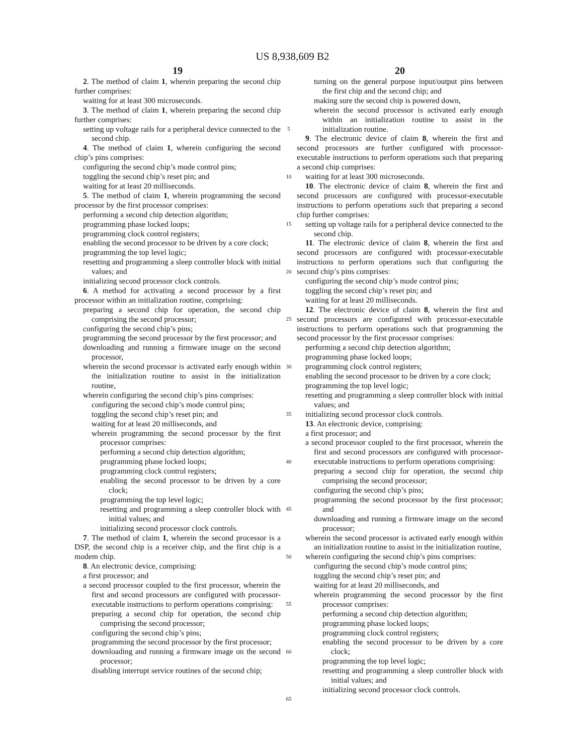US 8,938,609 B2
19
2. The method of claim 1, wherein preparing the second chip further comprises:
waiting for at least 300 microseconds.
3. The method of claim 1, wherein preparing the second chip further comprises:
setting up voltage rails for a peripheral device connected to the second chip.
4. The method of claim 1, wherein configuring the second chip’s pins comprises:
configuring the second chip’s mode control pins;
toggling the second chip’s reset pin; and
waiting for at least 20 milliseconds.
5. The method of claim 1, wherein programming the second processor by the first processor comprises:
performing a second chip detection algorithm;
programming phase locked loops;
programming clock control registers;
enabling the second processor to be driven by a core clock;
programming the top level logic;
resetting and programming a sleep controller block with initial values; and
initializing second processor clock controls.
6. A method for activating a second processor by a first processor within an initialization routine, comprising:
preparing a second chip for operation, the second chip comprising the second processor;
configuring the second chip’s pins;
programming the second processor by the first processor; and
downloading and running a firmware image on the second processor,
wherein the second processor is activated early enough within the initialization routine to assist in the initialization routine,
wherein configuring the second chip’s pins comprises:
configuring the second chip’s mode control pins;
toggling the second chip’s reset pin; and
waiting for at least 20 milliseconds, and
wherein programming the second processor by the first processor comprises:
performing a second chip detection algorithm;
programming phase locked loops;
programming clock control registers;
enabling the second processor to be driven by a core clock;
programming the top level logic;
resetting and programming a sleep controller block with initial values; and
initializing second processor clock controls.
7. The method of claim 1, wherein the second processor is a DSP, the second chip is a receiver chip, and the first chip is a modem chip.
8. An electronic device, comprising:
a first processor; and
a second processor coupled to the first processor, wherein the first and second processors are configured with processor-executable instructions to perform operations comprising:
preparing a second chip for operation, the second chip comprising the second processor;
configuring the second chip’s pins;
programming the second processor by the first processor;
downloading and running a firmware image on the second processor;
disabling interrupt service routines of the second chip;
5
10
15
20
25
30
35
40
45
50
55
60
65
20
turning on the general purpose input/output pins between the first chip and the second chip; and
making sure the second chip is powered down,
wherein the second processor is activated early enough within an initialization routine to assist in the initialization routine.
9. The electronic device of claim 8, wherein the first and second processors are further configured with processor-executable instructions to perform operations such that preparing a second chip comprises:
waiting for at least 300 microseconds.
10. The electronic device of claim 8, wherein the first and second processors are configured with processor-executable instructions to perform operations such that preparing a second chip further comprises:
setting up voltage rails for a peripheral device connected to the second chip.
11. The electronic device of claim 8, wherein the first and second processors are configured with processor-executable instructions to perform operations such that configuring the second chip’s pins comprises:
configuring the second chip’s mode control pins;
toggling the second chip’s reset pin; and
waiting for at least 20 milliseconds.
12. The electronic device of claim 8, wherein the first and second processors are configured with processor-executable instructions to perform operations such that programming the second processor by the first processor comprises:
performing a second chip detection algorithm;
programming phase locked loops;
programming clock control registers;
enabling the second processor to be driven by a core clock;
programming the top level logic;
resetting and programming a sleep controller block with initial values; and
initializing second processor clock controls.
13. An electronic device, comprising:
a first processor; and
a second processor coupled to the first processor, wherein the first and second processors are configured with processor-executable instructions to perform operations comprising:
preparing a second chip for operation, the second chip comprising the second processor;
configuring the second chip’s pins;
programming the second processor by the first processor; and
downloading and running a firmware image on the second processor;
wherein the second processor is activated early enough within an initialization routine to assist in the initialization routine,
wherein configuring the second chip’s pins comprises:
configuring the second chip’s mode control pins;
toggling the second chip’s reset pin; and
waiting for at least 20 milliseconds, and
wherein programming the second processor by the first processor comprises:
performing a second chip detection algorithm;
programming phase locked loops;
programming clock control registers;
enabling the second processor to be driven by a core clock;
programming the top level logic;
resetting and programming a sleep controller block with initial values; and
initializing second processor clock controls.